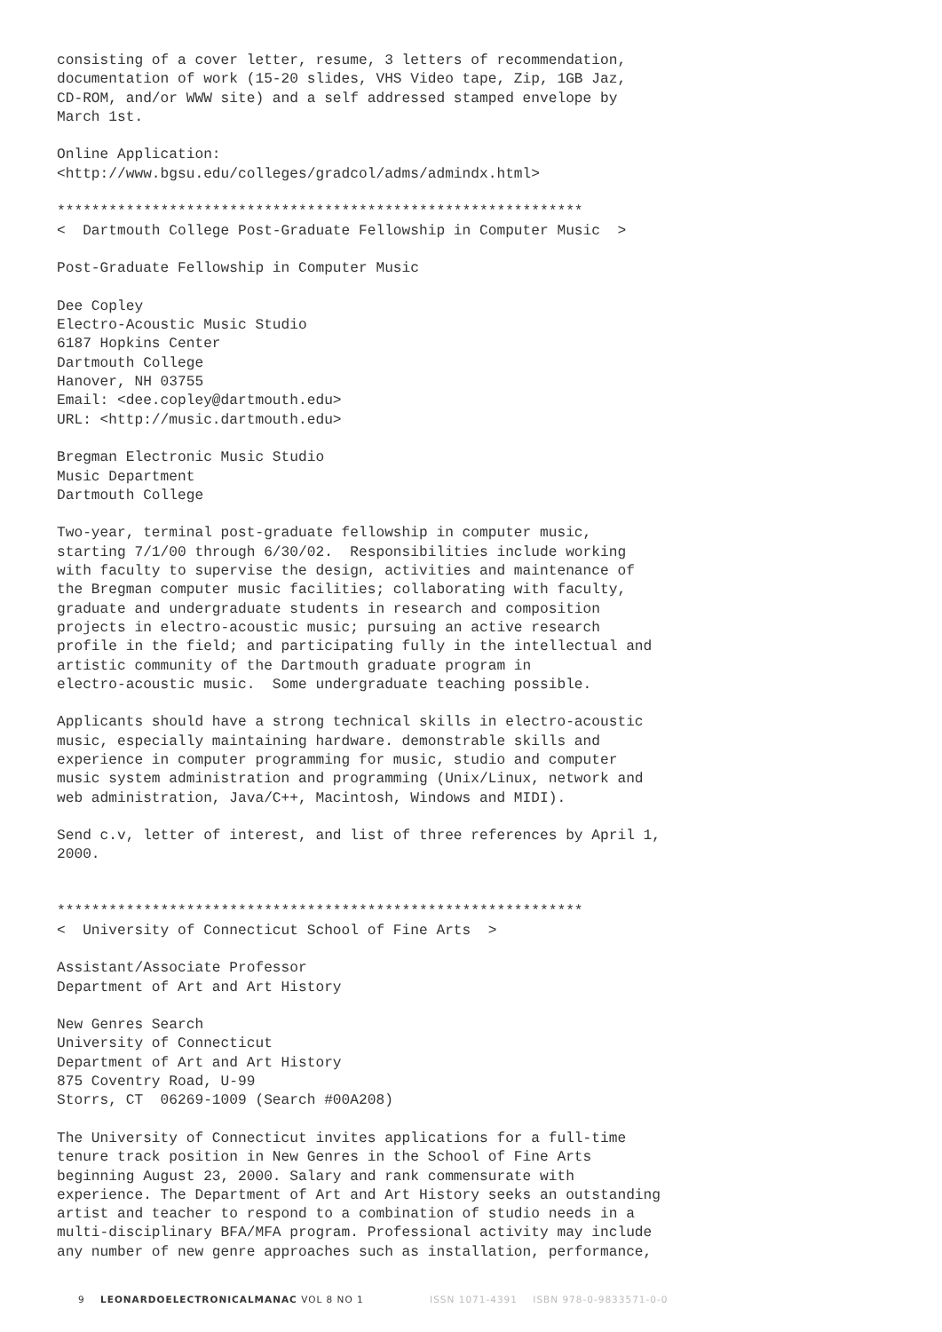consisting of a cover letter, resume, 3 letters of recommendation,
documentation of work (15-20 slides, VHS Video tape, Zip, 1GB Jaz,
CD-ROM, and/or WWW site) and a self addressed stamped envelope by
March 1st.

Online Application:
<http://www.bgsu.edu/colleges/gradcol/adms/admindx.html>

*************************************************************
<  Dartmouth College Post-Graduate Fellowship in Computer Music  >

Post-Graduate Fellowship in Computer Music

Dee Copley
Electro-Acoustic Music Studio
6187 Hopkins Center
Dartmouth College
Hanover, NH 03755
Email: <dee.copley@dartmouth.edu>
URL: <http://music.dartmouth.edu>

Bregman Electronic Music Studio
Music Department
Dartmouth College

Two-year, terminal post-graduate fellowship in computer music,
starting 7/1/00 through 6/30/02.  Responsibilities include working
with faculty to supervise the design, activities and maintenance of
the Bregman computer music facilities; collaborating with faculty,
graduate and undergraduate students in research and composition
projects in electro-acoustic music; pursuing an active research
profile in the field; and participating fully in the intellectual and
artistic community of the Dartmouth graduate program in
electro-acoustic music.  Some undergraduate teaching possible.

Applicants should have a strong technical skills in electro-acoustic
music, especially maintaining hardware. demonstrable skills and
experience in computer programming for music, studio and computer
music system administration and programming (Unix/Linux, network and
web administration, Java/C++, Macintosh, Windows and MIDI).

Send c.v, letter of interest, and list of three references by April 1,
2000.


*************************************************************
<  University of Connecticut School of Fine Arts  >

Assistant/Associate Professor
Department of Art and Art History

New Genres Search
University of Connecticut
Department of Art and Art History
875 Coventry Road, U-99
Storrs, CT  06269-1009 (Search #00A208)

The University of Connecticut invites applications for a full-time
tenure track position in New Genres in the School of Fine Arts
beginning August 23, 2000. Salary and rank commensurate with
experience. The Department of Art and Art History seeks an outstanding
artist and teacher to respond to a combination of studio needs in a
multi-disciplinary BFA/MFA program. Professional activity may include
any number of new genre approaches such as installation, performance,
9 LEONARDOELECTRONICALMANAC VOL 8 NO 1 ISSN 1071-4391 ISBN 978-0-9833571-0-0